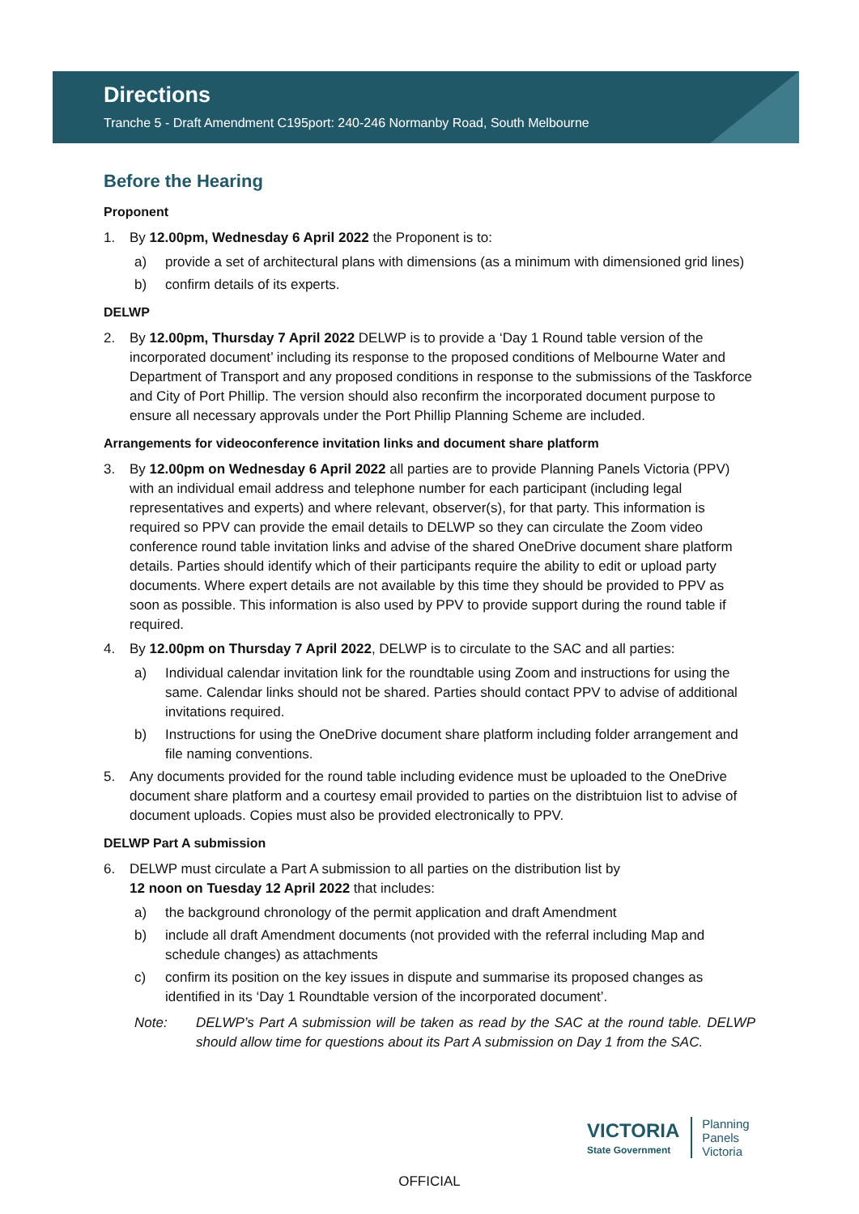Directions
Tranche 5 - Draft Amendment C195port: 240-246 Normanby Road, South Melbourne
Before the Hearing
Proponent
1. By 12.00pm, Wednesday 6 April 2022 the Proponent is to:
a) provide a set of architectural plans with dimensions (as a minimum with dimensioned grid lines)
b) confirm details of its experts.
DELWP
2. By 12.00pm, Thursday 7 April 2022 DELWP is to provide a ‘Day 1 Round table version of the incorporated document’ including its response to the proposed conditions of Melbourne Water and Department of Transport and any proposed conditions in response to the submissions of the Taskforce and City of Port Phillip. The version should also reconfirm the incorporated document purpose to ensure all necessary approvals under the Port Phillip Planning Scheme are included.
Arrangements for videoconference invitation links and document share platform
3. By 12.00pm on Wednesday 6 April 2022 all parties are to provide Planning Panels Victoria (PPV) with an individual email address and telephone number for each participant (including legal representatives and experts) and where relevant, observer(s), for that party. This information is required so PPV can provide the email details to DELWP so they can circulate the Zoom video conference round table invitation links and advise of the shared OneDrive document share platform details. Parties should identify which of their participants require the ability to edit or upload party documents. Where expert details are not available by this time they should be provided to PPV as soon as possible. This information is also used by PPV to provide support during the round table if required.
4. By 12.00pm on Thursday 7 April 2022, DELWP is to circulate to the SAC and all parties:
a) Individual calendar invitation link for the roundtable using Zoom and instructions for using the same. Calendar links should not be shared. Parties should contact PPV to advise of additional invitations required.
b) Instructions for using the OneDrive document share platform including folder arrangement and file naming conventions.
5. Any documents provided for the round table including evidence must be uploaded to the OneDrive document share platform and a courtesy email provided to parties on the distribtuion list to advise of document uploads. Copies must also be provided electronically to PPV.
DELWP Part A submission
6. DELWP must circulate a Part A submission to all parties on the distribution list by
12 noon on Tuesday 12 April 2022 that includes:
a) the background chronology of the permit application and draft Amendment
b) include all draft Amendment documents (not provided with the referral including Map and schedule changes) as attachments
c) confirm its position on the key issues in dispute and summarise its proposed changes as identified in its ‘Day 1 Roundtable version of the incorporated document’.
Note: DELWP’s Part A submission will be taken as read by the SAC at the round table. DELWP should allow time for questions about its Part A submission on Day 1 from the SAC.
VICTORIA
State Government
Planning
Panels
Victoria
OFFICIAL